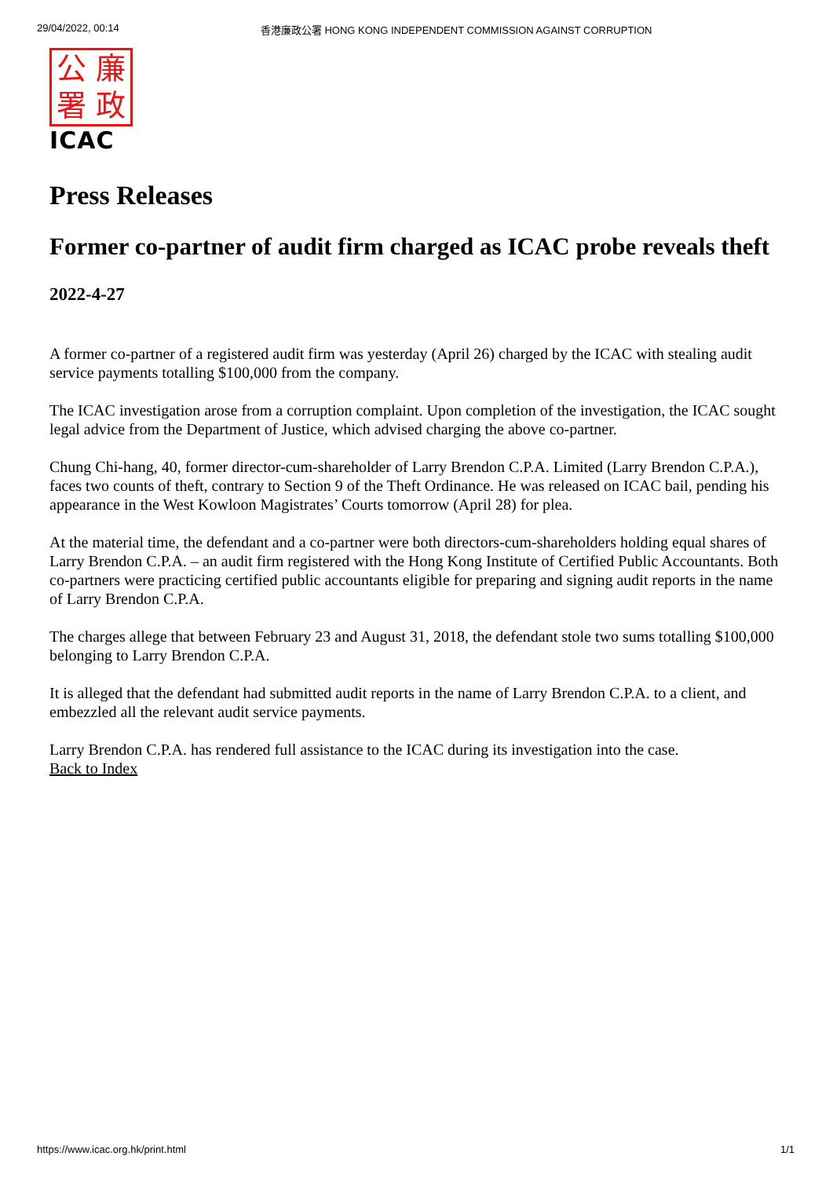29/04/2022, 00:14 香港廉政公署 HONG KONG INDEPENDENT COMMISSION AGAINST CORRUPTION
公廉署政
ICAC
Press Releases
Former co-partner of audit firm charged as ICAC probe reveals theft
2022-4-27
A former co-partner of a registered audit firm was yesterday (April 26) charged by the ICAC with stealing audit service payments totalling $100,000 from the company.
The ICAC investigation arose from a corruption complaint. Upon completion of the investigation, the ICAC sought legal advice from the Department of Justice, which advised charging the above co-partner.
Chung Chi-hang, 40, former director-cum-shareholder of Larry Brendon C.P.A. Limited (Larry Brendon C.P.A.), faces two counts of theft, contrary to Section 9 of the Theft Ordinance. He was released on ICAC bail, pending his appearance in the West Kowloon Magistrates’ Courts tomorrow (April 28) for plea.
At the material time, the defendant and a co-partner were both directors-cum-shareholders holding equal shares of Larry Brendon C.P.A. – an audit firm registered with the Hong Kong Institute of Certified Public Accountants. Both co-partners were practicing certified public accountants eligible for preparing and signing audit reports in the name of Larry Brendon C.P.A.
The charges allege that between February 23 and August 31, 2018, the defendant stole two sums totalling $100,000 belonging to Larry Brendon C.P.A.
It is alleged that the defendant had submitted audit reports in the name of Larry Brendon C.P.A. to a client, and embezzled all the relevant audit service payments.
Larry Brendon C.P.A. has rendered full assistance to the ICAC during its investigation into the case.
Back to Index
https://www.icac.org.hk/print.html 1/1